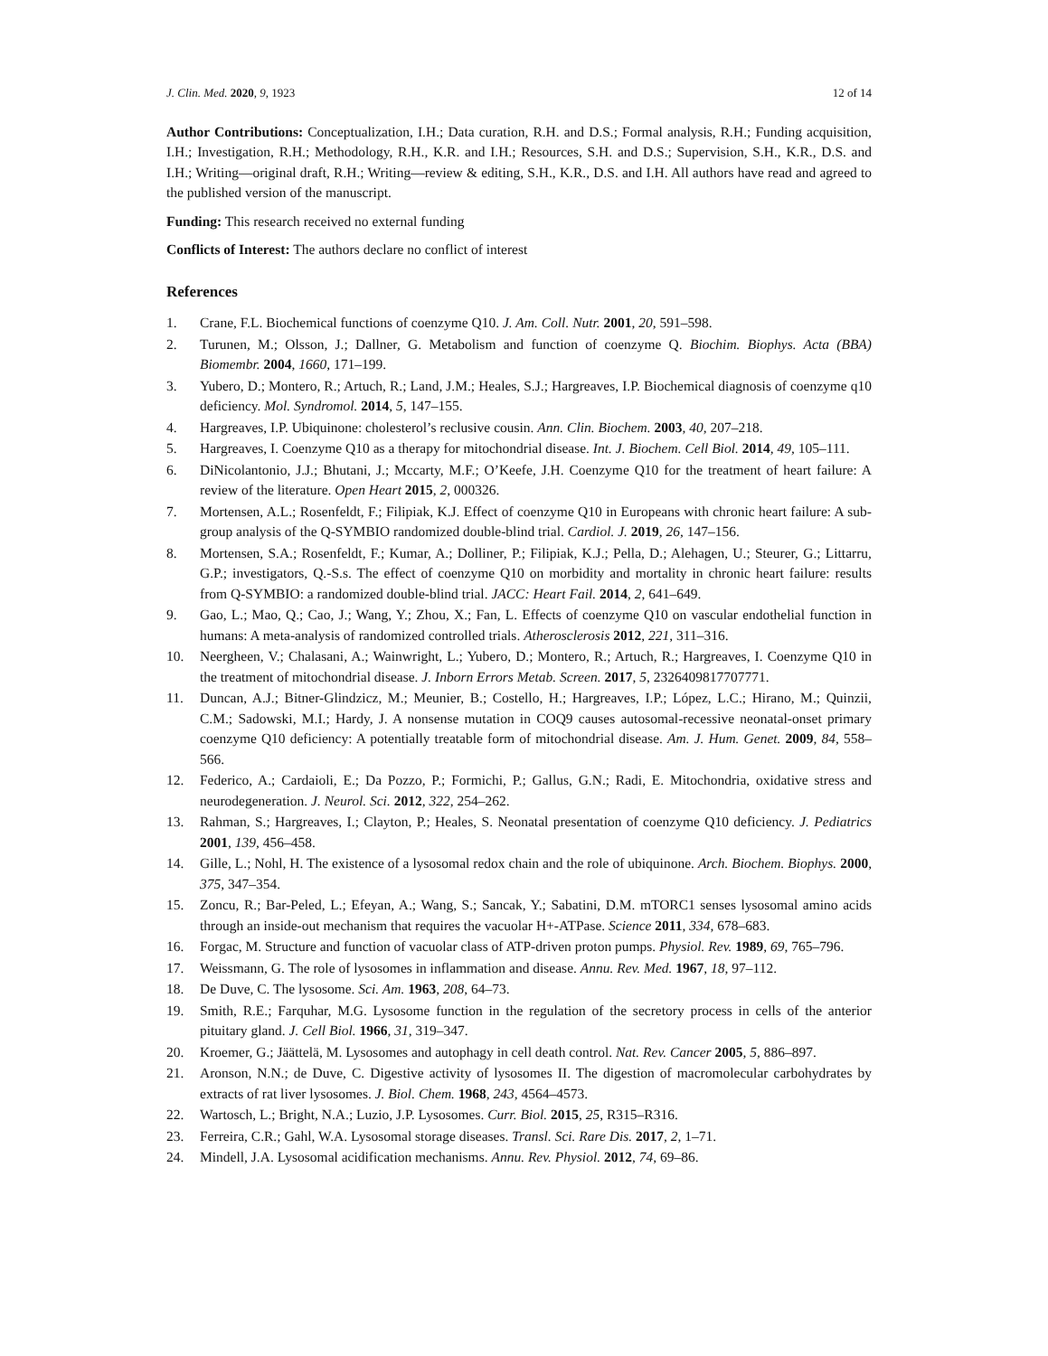J. Clin. Med. 2020, 9, 1923 12 of 14
Author Contributions: Conceptualization, I.H.; Data curation, R.H. and D.S.; Formal analysis, R.H.; Funding acquisition, I.H.; Investigation, R.H.; Methodology, R.H., K.R. and I.H.; Resources, S.H. and D.S.; Supervision, S.H., K.R., D.S. and I.H.; Writing—original draft, R.H.; Writing—review & editing, S.H., K.R., D.S. and I.H. All authors have read and agreed to the published version of the manuscript.
Funding: This research received no external funding
Conflicts of Interest: The authors declare no conflict of interest
References
1. Crane, F.L. Biochemical functions of coenzyme Q10. J. Am. Coll. Nutr. 2001, 20, 591–598.
2. Turunen, M.; Olsson, J.; Dallner, G. Metabolism and function of coenzyme Q. Biochim. Biophys. Acta (BBA) Biomembr. 2004, 1660, 171–199.
3. Yubero, D.; Montero, R.; Artuch, R.; Land, J.M.; Heales, S.J.; Hargreaves, I.P. Biochemical diagnosis of coenzyme q10 deficiency. Mol. Syndromol. 2014, 5, 147–155.
4. Hargreaves, I.P. Ubiquinone: cholesterol’s reclusive cousin. Ann. Clin. Biochem. 2003, 40, 207–218.
5. Hargreaves, I. Coenzyme Q10 as a therapy for mitochondrial disease. Int. J. Biochem. Cell Biol. 2014, 49, 105–111.
6. DiNicolantonio, J.J.; Bhutani, J.; Mccarty, M.F.; O’Keefe, J.H. Coenzyme Q10 for the treatment of heart failure: A review of the literature. Open Heart 2015, 2, 000326.
7. Mortensen, A.L.; Rosenfeldt, F.; Filipiak, K.J. Effect of coenzyme Q10 in Europeans with chronic heart failure: A sub-group analysis of the Q-SYMBIO randomized double-blind trial. Cardiol. J. 2019, 26, 147–156.
8. Mortensen, S.A.; Rosenfeldt, F.; Kumar, A.; Dolliner, P.; Filipiak, K.J.; Pella, D.; Alehagen, U.; Steurer, G.; Littarru, G.P.; investigators, Q.-S.s. The effect of coenzyme Q10 on morbidity and mortality in chronic heart failure: results from Q-SYMBIO: a randomized double-blind trial. JACC: Heart Fail. 2014, 2, 641–649.
9. Gao, L.; Mao, Q.; Cao, J.; Wang, Y.; Zhou, X.; Fan, L. Effects of coenzyme Q10 on vascular endothelial function in humans: A meta-analysis of randomized controlled trials. Atherosclerosis 2012, 221, 311–316.
10. Neergheen, V.; Chalasani, A.; Wainwright, L.; Yubero, D.; Montero, R.; Artuch, R.; Hargreaves, I. Coenzyme Q10 in the treatment of mitochondrial disease. J. Inborn Errors Metab. Screen. 2017, 5, 2326409817707771.
11. Duncan, A.J.; Bitner-Glindzicz, M.; Meunier, B.; Costello, H.; Hargreaves, I.P.; López, L.C.; Hirano, M.; Quinzii, C.M.; Sadowski, M.I.; Hardy, J. A nonsense mutation in COQ9 causes autosomal-recessive neonatal-onset primary coenzyme Q10 deficiency: A potentially treatable form of mitochondrial disease. Am. J. Hum. Genet. 2009, 84, 558–566.
12. Federico, A.; Cardaioli, E.; Da Pozzo, P.; Formichi, P.; Gallus, G.N.; Radi, E. Mitochondria, oxidative stress and neurodegeneration. J. Neurol. Sci. 2012, 322, 254–262.
13. Rahman, S.; Hargreaves, I.; Clayton, P.; Heales, S. Neonatal presentation of coenzyme Q10 deficiency. J. Pediatrics 2001, 139, 456–458.
14. Gille, L.; Nohl, H. The existence of a lysosomal redox chain and the role of ubiquinone. Arch. Biochem. Biophys. 2000, 375, 347–354.
15. Zoncu, R.; Bar-Peled, L.; Efeyan, A.; Wang, S.; Sancak, Y.; Sabatini, D.M. mTORC1 senses lysosomal amino acids through an inside-out mechanism that requires the vacuolar H+-ATPase. Science 2011, 334, 678–683.
16. Forgac, M. Structure and function of vacuolar class of ATP-driven proton pumps. Physiol. Rev. 1989, 69, 765–796.
17. Weissmann, G. The role of lysosomes in inflammation and disease. Annu. Rev. Med. 1967, 18, 97–112.
18. De Duve, C. The lysosome. Sci. Am. 1963, 208, 64–73.
19. Smith, R.E.; Farquhar, M.G. Lysosome function in the regulation of the secretory process in cells of the anterior pituitary gland. J. Cell Biol. 1966, 31, 319–347.
20. Kroemer, G.; Jäättelä, M. Lysosomes and autophagy in cell death control. Nat. Rev. Cancer 2005, 5, 886–897.
21. Aronson, N.N.; de Duve, C. Digestive activity of lysosomes II. The digestion of macromolecular carbohydrates by extracts of rat liver lysosomes. J. Biol. Chem. 1968, 243, 4564–4573.
22. Wartosch, L.; Bright, N.A.; Luzio, J.P. Lysosomes. Curr. Biol. 2015, 25, R315–R316.
23. Ferreira, C.R.; Gahl, W.A. Lysosomal storage diseases. Transl. Sci. Rare Dis. 2017, 2, 1–71.
24. Mindell, J.A. Lysosomal acidification mechanisms. Annu. Rev. Physiol. 2012, 74, 69–86.